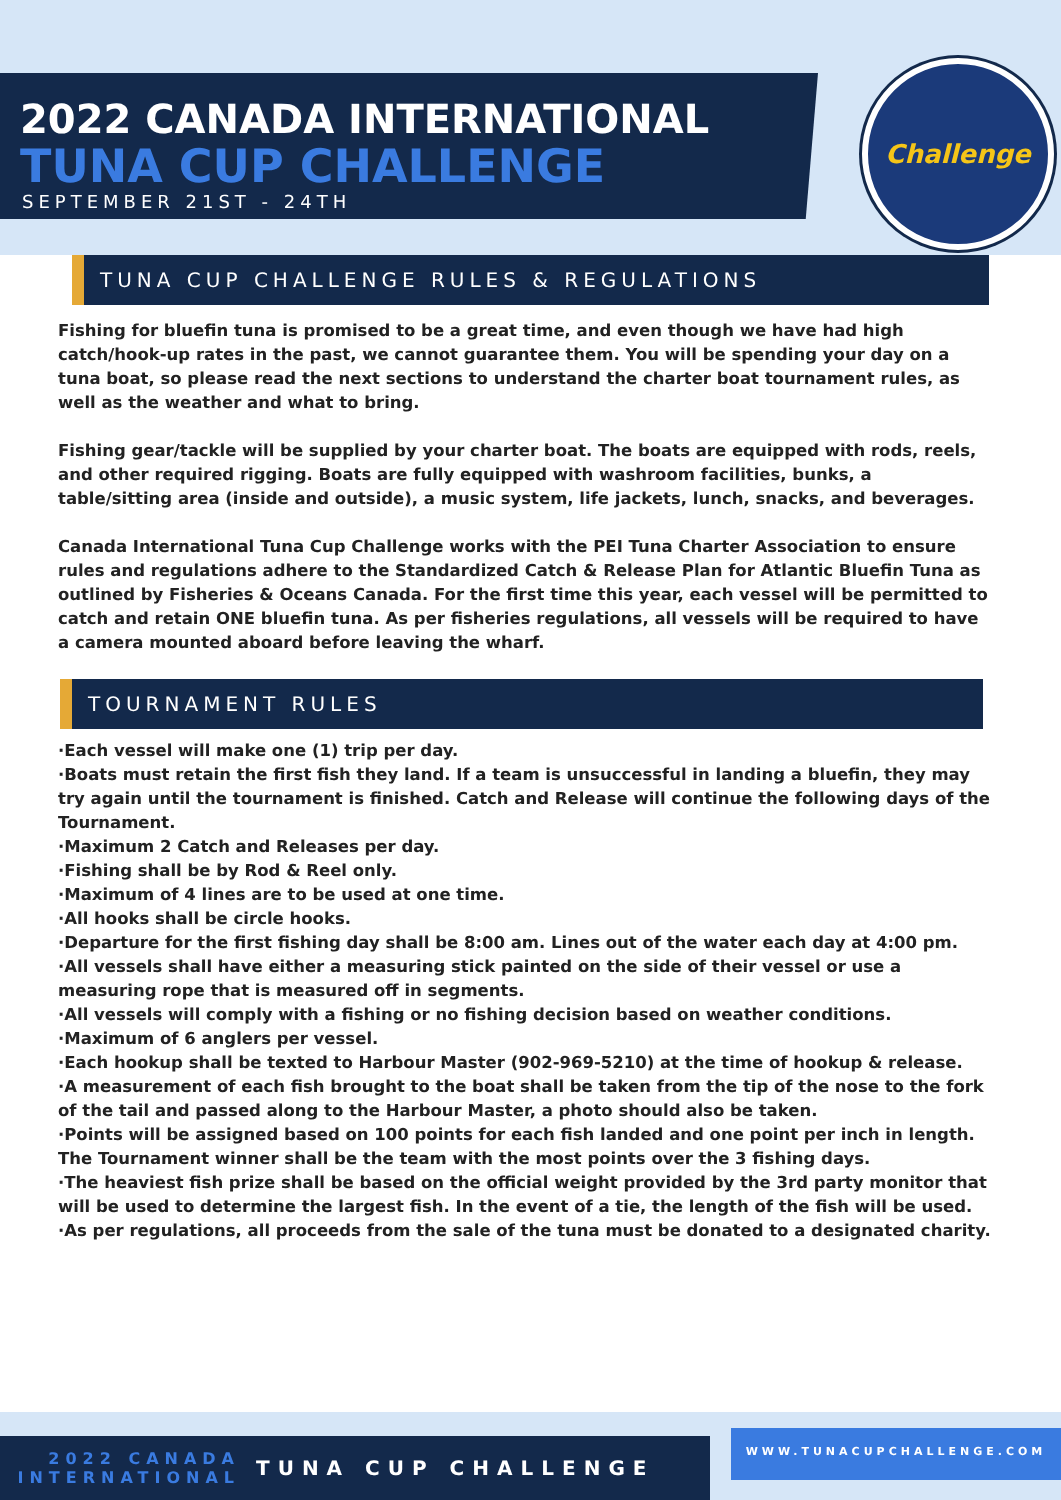2022 CANADA INTERNATIONAL
TUNA CUP CHALLENGE
SEPTEMBER 21ST - 24TH
Challenge
TUNA CUP CHALLENGE RULES & REGULATIONS
Fishing for bluefin tuna is promised to be a great time, and even though we have had high catch/hook-up rates in the past, we cannot guarantee them. You will be spending your day on a tuna boat, so please read the next sections to understand the charter boat tournament rules, as well as the weather and what to bring.
Fishing gear/tackle will be supplied by your charter boat. The boats are equipped with rods, reels, and other required rigging. Boats are fully equipped with washroom facilities, bunks, a table/sitting area (inside and outside), a music system, life jackets, lunch, snacks, and beverages.
Canada International Tuna Cup Challenge works with the PEI Tuna Charter Association to ensure rules and regulations adhere to the Standardized Catch & Release Plan for Atlantic Bluefin Tuna as outlined by Fisheries & Oceans Canada. For the first time this year, each vessel will be permitted to catch and retain ONE bluefin tuna. As per fisheries regulations, all vessels will be required to have a camera mounted aboard before leaving the wharf.
TOURNAMENT RULES
·Each vessel will make one (1) trip per day.
·Boats must retain the first fish they land. If a team is unsuccessful in landing a bluefin, they may try again until the tournament is finished. Catch and Release will continue the following days of the Tournament.
·Maximum 2 Catch and Releases per day.
·Fishing shall be by Rod & Reel only.
·Maximum of 4 lines are to be used at one time.
·All hooks shall be circle hooks.
·Departure for the first fishing day shall be 8:00 am. Lines out of the water each day at 4:00 pm.
·All vessels shall have either a measuring stick painted on the side of their vessel or use a measuring rope that is measured off in segments.
·All vessels will comply with a fishing or no fishing decision based on weather conditions.
·Maximum of 6 anglers per vessel.
·Each hookup shall be texted to Harbour Master (902-969-5210) at the time of hookup & release.
·A measurement of each fish brought to the boat shall be taken from the tip of the nose to the fork of the tail and passed along to the Harbour Master, a photo should also be taken.
·Points will be assigned based on 100 points for each fish landed and one point per inch in length. The Tournament winner shall be the team with the most points over the 3 fishing days.
·The heaviest fish prize shall be based on the official weight provided by the 3rd party monitor that will be used to determine the largest fish. In the event of a tie, the length of the fish will be used.
·As per regulations, all proceeds from the sale of the tuna must be donated to a designated charity.
2022 CANADA INTERNATIONAL
TUNA CUP CHALLENGE
WWW.TUNACUPCHALLENGE.COM